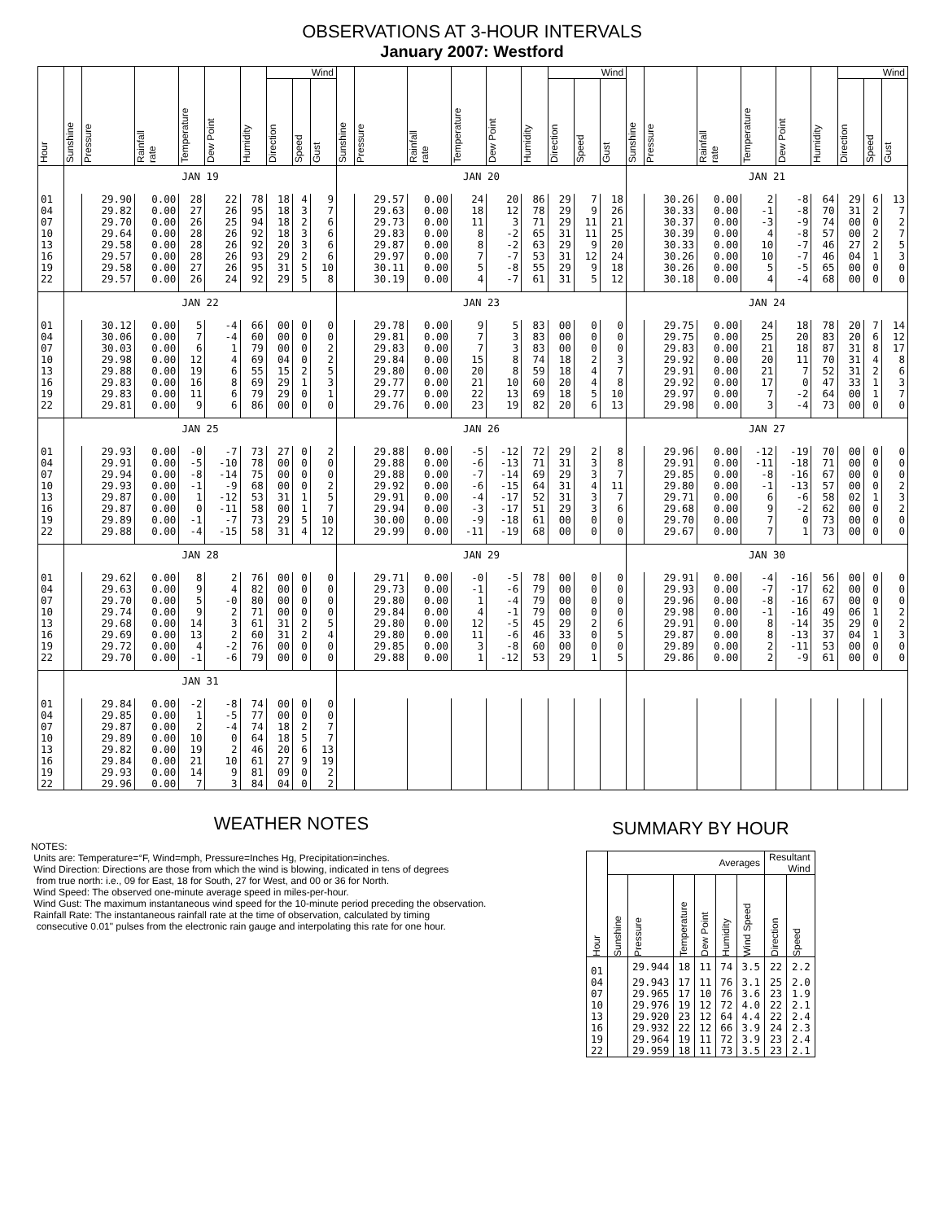OBSERVATIONS AT 3-HOUR INTERVALS
January 2007: Westford
| Hour | Sunshine | Pressure | Rainfall rate | Temperature | Dew Point | Humidity | Wind | | | Sunshine | Pressure | Rainfall rate | Temperature | Dew Point | Humidity | Wind | | | Sunshine | Pressure | Rainfall rate | Temperature | Dew Point | Humidity | Wind | | |
| --- | --- | --- | --- | --- | --- | --- | --- | --- | --- | --- | --- | --- | --- | --- | --- | --- | --- | --- | --- | --- | --- | --- | --- | --- | --- | --- | --- |
| | | | | | | | Direction | Speed | Gust | | | | | | | Direction | Speed | Gust | | | | | | | Direction | Speed | Gust |
| | JAN 19 | | | | | | | | | JAN 20 | | | | | | | | | JAN 21 | | | | | | | | |
| 01 | | 29.90 | 0.00 | 28 | 22 | 78 | 18 | 4 | 9 | | 29.57 | 0.00 | 24 | 20 | 86 | 29 | 7 | 18 | | 30.26 | 0.00 | 2 | -8 | 64 | 29 | 6 | 13 |
| 04 | | 29.82 | 0.00 | 27 | 26 | 95 | 18 | 3 | 7 | | 29.63 | 0.00 | 18 | 12 | 78 | 29 | 9 | 26 | | 30.33 | 0.00 | -1 | -8 | 70 | 31 | 2 | 7 |
| 07 | | 29.70 | 0.00 | 26 | 25 | 94 | 18 | 2 | 6 | | 29.73 | 0.00 | 11 | 3 | 71 | 29 | 11 | 21 | | 30.37 | 0.00 | -3 | -9 | 74 | 00 | 0 | 2 |
| 10 | | 29.64 | 0.00 | 28 | 26 | 92 | 18 | 3 | 6 | | 29.83 | 0.00 | 8 | -2 | 65 | 31 | 11 | 25 | | 30.39 | 0.00 | 4 | -8 | 57 | 00 | 2 | 7 |
| 13 | | 29.58 | 0.00 | 28 | 26 | 92 | 20 | 3 | 6 | | 29.87 | 0.00 | 8 | -2 | 63 | 29 | 9 | 20 | | 30.33 | 0.00 | 10 | -7 | 46 | 27 | 2 | 5 |
| 16 | | 29.57 | 0.00 | 28 | 26 | 93 | 29 | 2 | 6 | | 29.97 | 0.00 | 7 | -7 | 53 | 31 | 12 | 24 | | 30.26 | 0.00 | 10 | -7 | 46 | 04 | 1 | 3 |
| 19 | | 29.58 | 0.00 | 27 | 26 | 95 | 31 | 5 | 10 | | 30.11 | 0.00 | 5 | -8 | 55 | 29 | 9 | 18 | | 30.26 | 0.00 | 5 | -5 | 65 | 00 | 0 | 0 |
| 22 | | 29.57 | 0.00 | 26 | 24 | 92 | 29 | 5 | 8 | | 30.19 | 0.00 | 4 | -7 | 61 | 31 | 5 | 12 | | 30.18 | 0.00 | 4 | -4 | 68 | 00 | 0 | 0 |
| | JAN 22 | | | | | | | | | JAN 23 | | | | | | | | | JAN 24 | | | | | | | | |
| 01 | | 30.12 | 0.00 | 5 | -4 | 66 | 00 | 0 | 0 | | 29.78 | 0.00 | 9 | 5 | 83 | 00 | 0 | 0 | | 29.75 | 0.00 | 24 | 18 | 78 | 20 | 7 | 14 |
| 04 | | 30.06 | 0.00 | 7 | -4 | 60 | 00 | 0 | 0 | | 29.81 | 0.00 | 7 | 3 | 83 | 00 | 0 | 0 | | 29.75 | 0.00 | 25 | 20 | 83 | 20 | 6 | 12 |
| 07 | | 30.03 | 0.00 | 6 | 1 | 79 | 00 | 0 | 2 | | 29.83 | 0.00 | 7 | 3 | 83 | 00 | 0 | 0 | | 29.83 | 0.00 | 21 | 18 | 87 | 31 | 8 | 17 |
| 10 | | 29.98 | 0.00 | 12 | 4 | 69 | 04 | 0 | 2 | | 29.84 | 0.00 | 15 | 8 | 74 | 18 | 2 | 3 | | 29.92 | 0.00 | 20 | 11 | 70 | 31 | 4 | 8 |
| 13 | | 29.88 | 0.00 | 19 | 6 | 55 | 15 | 2 | 5 | | 29.80 | 0.00 | 20 | 8 | 59 | 18 | 4 | 7 | | 29.91 | 0.00 | 21 | 7 | 52 | 31 | 2 | 6 |
| 16 | | 29.83 | 0.00 | 16 | 8 | 69 | 29 | 1 | 3 | | 29.77 | 0.00 | 21 | 10 | 60 | 20 | 4 | 8 | | 29.92 | 0.00 | 17 | 0 | 47 | 33 | 1 | 3 |
| 19 | | 29.83 | 0.00 | 11 | 6 | 79 | 29 | 0 | 1 | | 29.77 | 0.00 | 22 | 13 | 69 | 18 | 5 | 10 | | 29.97 | 0.00 | 7 | -2 | 64 | 00 | 1 | 7 |
| 22 | | 29.81 | 0.00 | 9 | 6 | 86 | 00 | 0 | 0 | | 29.76 | 0.00 | 23 | 19 | 82 | 20 | 6 | 13 | | 29.98 | 0.00 | 3 | -4 | 73 | 00 | 0 | 0 |
| | JAN 25 | | | | | | | | | JAN 26 | | | | | | | | | JAN 27 | | | | | | | | |
| 01 | | 29.93 | 0.00 | -0 | -7 | 73 | 27 | 0 | 2 | | 29.88 | 0.00 | -5 | -12 | 72 | 29 | 2 | 8 | | 29.96 | 0.00 | -12 | -19 | 70 | 00 | 0 | 0 |
| 04 | | 29.91 | 0.00 | -5 | -10 | 78 | 00 | 0 | 0 | | 29.88 | 0.00 | -6 | -13 | 71 | 31 | 3 | 8 | | 29.91 | 0.00 | -11 | -18 | 71 | 00 | 0 | 0 |
| 07 | | 29.94 | 0.00 | -8 | -14 | 75 | 00 | 0 | 0 | | 29.88 | 0.00 | -7 | -14 | 69 | 29 | 3 | 7 | | 29.85 | 0.00 | -8 | -16 | 67 | 00 | 0 | 0 |
| 10 | | 29.93 | 0.00 | -1 | -9 | 68 | 00 | 0 | 2 | | 29.92 | 0.00 | -6 | -15 | 64 | 31 | 4 | 11 | | 29.80 | 0.00 | -1 | -13 | 57 | 00 | 0 | 2 |
| 13 | | 29.87 | 0.00 | 1 | -12 | 53 | 31 | 1 | 5 | | 29.91 | 0.00 | -4 | -17 | 52 | 31 | 3 | 7 | | 29.71 | 0.00 | 6 | -6 | 58 | 02 | 1 | 3 |
| 16 | | 29.87 | 0.00 | 0 | -11 | 58 | 00 | 1 | 7 | | 29.94 | 0.00 | -3 | -17 | 51 | 29 | 3 | 6 | | 29.68 | 0.00 | 9 | -2 | 62 | 00 | 0 | 2 |
| 19 | | 29.89 | 0.00 | -1 | -7 | 73 | 29 | 5 | 10 | | 30.00 | 0.00 | -9 | -18 | 61 | 00 | 0 | 0 | | 29.70 | 0.00 | 7 | 0 | 73 | 00 | 0 | 0 |
| 22 | | 29.88 | 0.00 | -4 | -15 | 58 | 31 | 4 | 12 | | 29.99 | 0.00 | -11 | -19 | 68 | 00 | 0 | 0 | | 29.67 | 0.00 | 7 | 1 | 73 | 00 | 0 | 0 |
| | JAN 28 | | | | | | | | | JAN 29 | | | | | | | | | JAN 30 | | | | | | | | |
| 01 | | 29.62 | 0.00 | 8 | 2 | 76 | 00 | 0 | 0 | | 29.71 | 0.00 | -0 | -5 | 78 | 00 | 0 | 0 | | 29.91 | 0.00 | -4 | -16 | 56 | 00 | 0 | 0 |
| 04 | | 29.63 | 0.00 | 9 | 4 | 82 | 00 | 0 | 0 | | 29.73 | 0.00 | -1 | -6 | 79 | 00 | 0 | 0 | | 29.93 | 0.00 | -7 | -17 | 62 | 00 | 0 | 0 |
| 07 | | 29.70 | 0.00 | 5 | -0 | 80 | 00 | 0 | 0 | | 29.80 | 0.00 | 1 | -4 | 79 | 00 | 0 | 0 | | 29.96 | 0.00 | -8 | -16 | 67 | 00 | 0 | 0 |
| 10 | | 29.74 | 0.00 | 9 | 2 | 71 | 00 | 0 | 0 | | 29.84 | 0.00 | 4 | -1 | 79 | 00 | 0 | 0 | | 29.98 | 0.00 | -1 | -16 | 49 | 06 | 1 | 2 |
| 13 | | 29.68 | 0.00 | 14 | 3 | 61 | 31 | 2 | 5 | | 29.80 | 0.00 | 12 | -5 | 45 | 29 | 2 | 6 | | 29.91 | 0.00 | 8 | -14 | 35 | 29 | 0 | 2 |
| 16 | | 29.69 | 0.00 | 13 | 2 | 60 | 31 | 2 | 4 | | 29.80 | 0.00 | 11 | -6 | 46 | 33 | 0 | 5 | | 29.87 | 0.00 | 8 | -13 | 37 | 04 | 1 | 3 |
| 19 | | 29.72 | 0.00 | 4 | -2 | 76 | 00 | 0 | 0 | | 29.85 | 0.00 | 3 | -8 | 60 | 00 | 0 | 0 | | 29.89 | 0.00 | 2 | -11 | 53 | 00 | 0 | 0 |
| 22 | | 29.70 | 0.00 | -1 | -6 | 79 | 00 | 0 | 0 | | 29.88 | 0.00 | 1 | -12 | 53 | 29 | 1 | 5 | | 29.86 | 0.00 | 2 | -9 | 61 | 00 | 0 | 0 |
| | JAN 31 | | | | | | | | | | | | | | | | | | | | | | | | | | |
| 01 | | 29.84 | 0.00 | -2 | -8 | 74 | 00 | 0 | 0 | | | | | | | | | | | | | | | | | | |
| 04 | | 29.85 | 0.00 | 1 | -5 | 77 | 00 | 0 | 0 | | | | | | | | | | | | | | | | | | |
| 07 | | 29.87 | 0.00 | 2 | -4 | 74 | 18 | 2 | 7 | | | | | | | | | | | | | | | | | | |
| 10 | | 29.89 | 0.00 | 10 | 0 | 64 | 18 | 5 | 7 | | | | | | | | | | | | | | | | | | |
| 13 | | 29.82 | 0.00 | 19 | 2 | 46 | 20 | 6 | 13 | | | | | | | | | | | | | | | | | | |
| 16 | | 29.84 | 0.00 | 21 | 10 | 61 | 27 | 9 | 19 | | | | | | | | | | | | | | | | | | |
| 19 | | 29.93 | 0.00 | 14 | 9 | 81 | 09 | 0 | 2 | | | | | | | | | | | | | | | | | | |
| 22 | | 29.96 | 0.00 | 7 | 3 | 84 | 04 | 0 | 2 | | | | | | | | | | | | | | | | | | |
WEATHER NOTES
NOTES:
Units are: Temperature=°F, Wind=mph, Pressure=Inches Hg, Precipitation=inches.
Wind Direction: Directions are those from which the wind is blowing, indicated in tens of degrees
from true north: i.e., 09 for East, 18 for South, 27 for West, and 00 or 36 for North.
Wind Speed: The observed one-minute average speed in miles-per-hour.
Wind Gust: The maximum instantaneous wind speed for the 10-minute period preceding the observation.
Rainfall Rate: The instantaneous rainfall rate at the time of observation, calculated by timing
consecutive 0.01" pulses from the electronic rain gauge and interpolating this rate for one hour.
SUMMARY BY HOUR
| Hour | Averages | | | | | | Resultant Wind | |
| --- | --- | --- | --- | --- | --- | --- | --- | --- |
| | Sunshine | Pressure | Temperature | Dew Point | Humidity | Wind Speed | Direction | Speed |
| 01 | | 29.944 | 18 | 11 | 74 | 3.5 | 22 | 2.2 |
| 04 | | 29.943 | 17 | 11 | 76 | 3.1 | 25 | 2.0 |
| 07 | | 29.965 | 17 | 10 | 76 | 3.6 | 23 | 1.9 |
| 10 | | 29.976 | 19 | 12 | 72 | 4.0 | 22 | 2.1 |
| 13 | | 29.920 | 23 | 12 | 64 | 4.4 | 22 | 2.4 |
| 16 | | 29.932 | 22 | 12 | 66 | 3.9 | 24 | 2.3 |
| 19 | | 29.964 | 19 | 11 | 72 | 3.9 | 23 | 2.4 |
| 22 | | 29.959 | 18 | 11 | 73 | 3.5 | 23 | 2.1 |